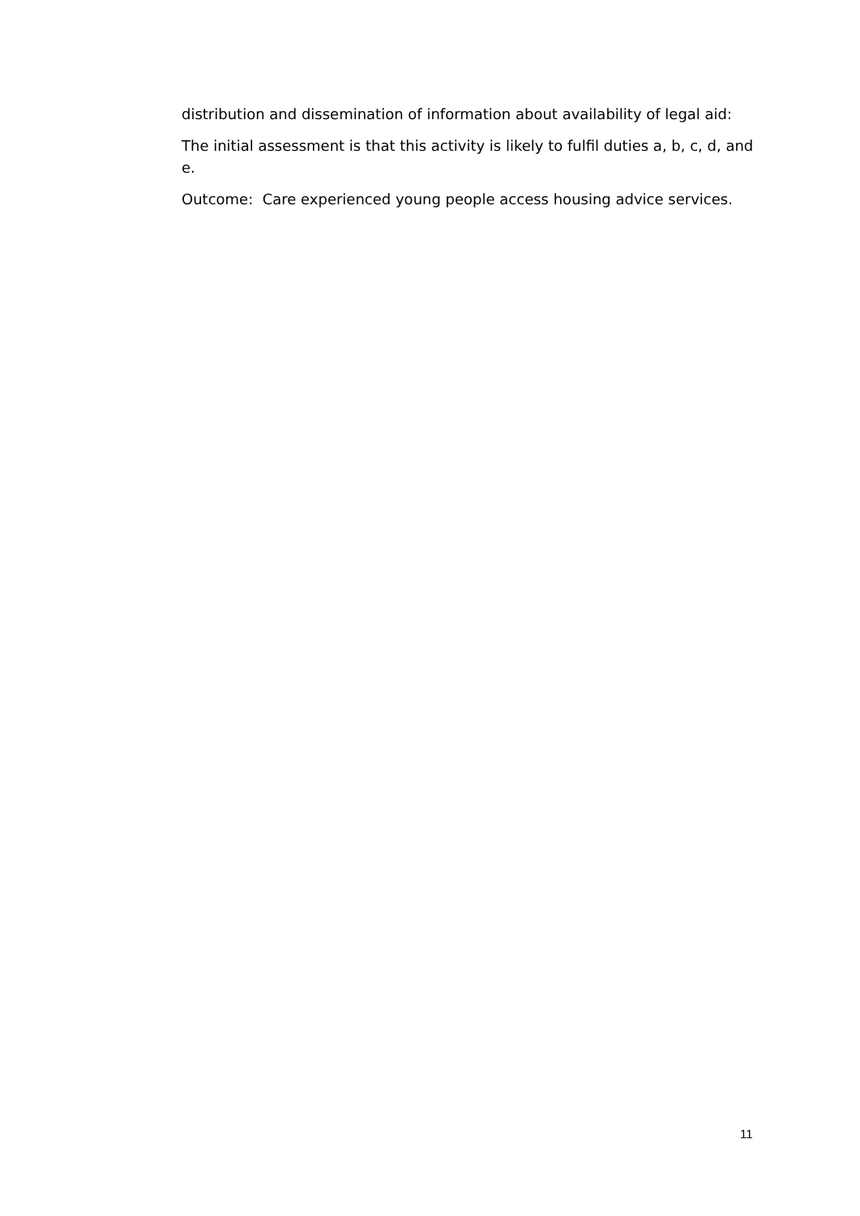distribution and dissemination of information about availability of legal aid:
The initial assessment is that this activity is likely to fulfil duties a, b, c, d, and e.
Outcome: Care experienced young people access housing advice services.
11